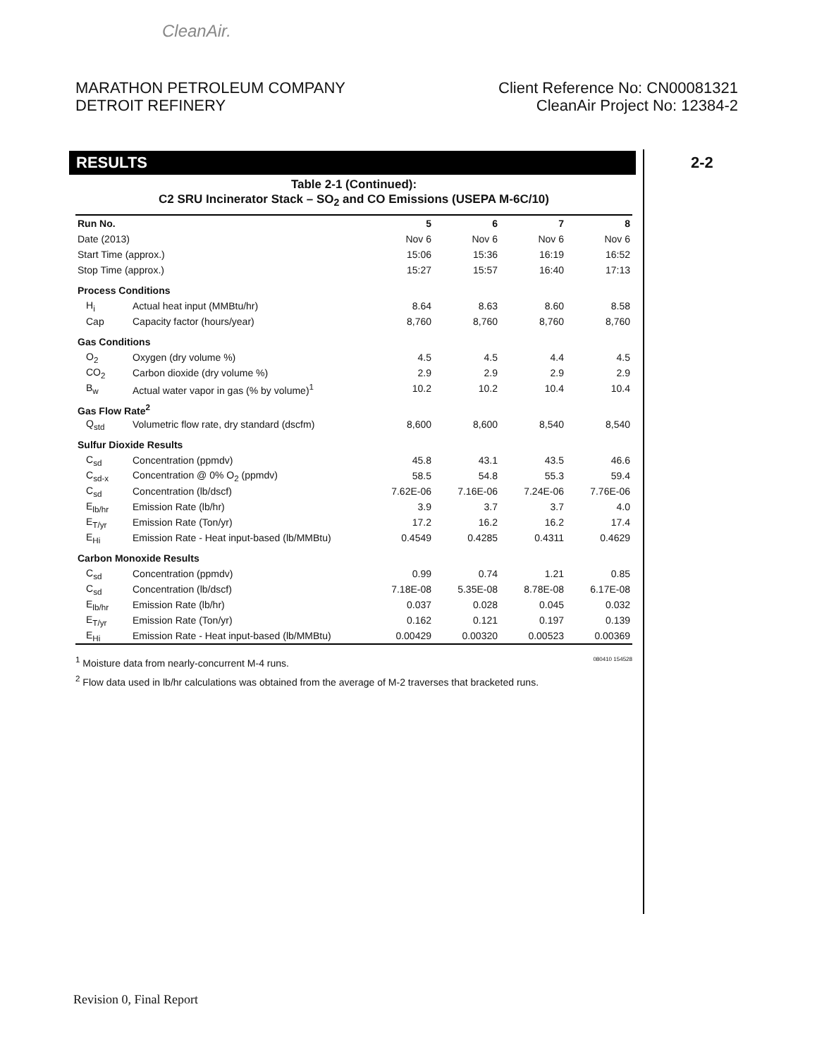CleanAir.
MARATHON PETROLEUM COMPANY
DETROIT REFINERY
Client Reference No: CN00081321
CleanAir Project No: 12384-2
RESULTS 2-2
Table 2-1 (Continued):
C2 SRU Incinerator Stack – SO<sub>2</sub> and CO Emissions (USEPA M-6C/10)
| Run No. | | 5 | 6 | 7 | 8 |
| --- | --- | --- | --- | --- | --- |
| Date (2013) | | Nov 6 | Nov 6 | Nov 6 | Nov 6 |
| Start Time (approx.) | | 15:06 | 15:36 | 16:19 | 16:52 |
| Stop Time (approx.) | | 15:27 | 15:57 | 16:40 | 17:13 |
| Process Conditions | | | | | |
| H<sub>i</sub> | Actual heat input (MMBtu/hr) | 8.64 | 8.63 | 8.60 | 8.58 |
| Cap | Capacity factor (hours/year) | 8,760 | 8,760 | 8,760 | 8,760 |
| Gas Conditions | | | | | |
| O<sub>2</sub> | Oxygen (dry volume %) | 4.5 | 4.5 | 4.4 | 4.5 |
| CO<sub>2</sub> | Carbon dioxide (dry volume %) | 2.9 | 2.9 | 2.9 | 2.9 |
| B<sub>w</sub> | Actual water vapor in gas (% by volume)<sup>1</sup> | 10.2 | 10.2 | 10.4 | 10.4 |
| Gas Flow Rate<sup>2</sup> | | | | | |
| Q<sub>std</sub> | Volumetric flow rate, dry standard (dscfm) | 8,600 | 8,600 | 8,540 | 8,540 |
| Sulfur Dioxide Results | | | | | |
| C<sub>sd</sub> | Concentration (ppmdv) | 45.8 | 43.1 | 43.5 | 46.6 |
| C<sub>sd-x</sub> | Concentration @ 0% O<sub>2</sub> (ppmdv) | 58.5 | 54.8 | 55.3 | 59.4 |
| C<sub>sd</sub> | Concentration (lb/dscf) | 7.62E-06 | 7.16E-06 | 7.24E-06 | 7.76E-06 |
| E<sub>lb/hr</sub> | Emission Rate (lb/hr) | 3.9 | 3.7 | 3.7 | 4.0 |
| E<sub>T/yr</sub> | Emission Rate (Ton/yr) | 17.2 | 16.2 | 16.2 | 17.4 |
| E<sub>Hi</sub> | Emission Rate - Heat input-based (lb/MMBtu) | 0.4549 | 0.4285 | 0.4311 | 0.4629 |
| Carbon Monoxide Results | | | | | |
| C<sub>sd</sub> | Concentration (ppmdv) | 0.99 | 0.74 | 1.21 | 0.85 |
| C<sub>sd</sub> | Concentration (lb/dscf) | 7.18E-08 | 5.35E-08 | 8.78E-08 | 6.17E-08 |
| E<sub>lb/hr</sub> | Emission Rate (lb/hr) | 0.037 | 0.028 | 0.045 | 0.032 |
| E<sub>T/yr</sub> | Emission Rate (Ton/yr) | 0.162 | 0.121 | 0.197 | 0.139 |
| E<sub>Hi</sub> | Emission Rate - Heat input-based (lb/MMBtu) | 0.00429 | 0.00320 | 0.00523 | 0.00369 |
<sup>1</sup> Moisture data from nearly-concurrent M-4 runs. 080410 154528
<sup>2</sup> Flow data used in lb/hr calculations was obtained from the average of M-2 traverses that bracketed runs.
Revision 0, Final Report